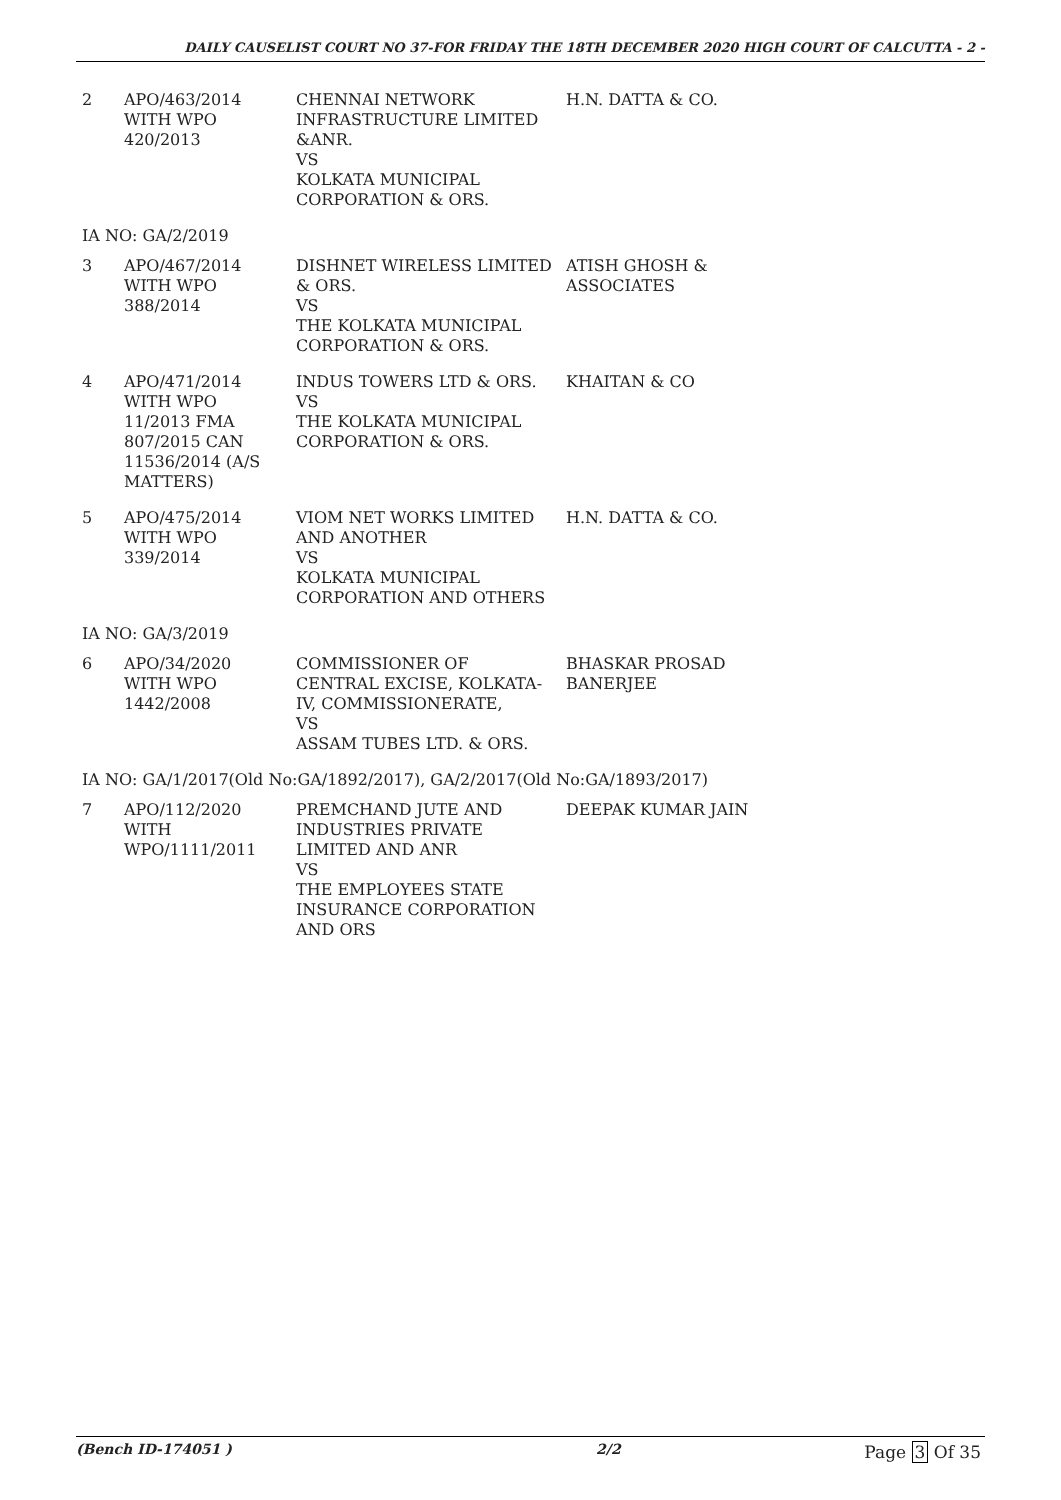DAILY CAUSELIST COURT NO 37-FOR FRIDAY THE 18TH DECEMBER 2020 HIGH COURT OF CALCUTTA - 2 -
| 2 | APO/463/2014 WITH WPO 420/2013 | CHENNAI NETWORK INFRASTRUCTURE LIMITED &ANR. VS KOLKATA MUNICIPAL CORPORATION & ORS. | H.N. DATTA & CO. |
| IA NO: GA/2/2019 | | | |
| 3 | APO/467/2014 WITH WPO 388/2014 | DISHNET WIRELESS LIMITED & ORS. VS THE KOLKATA MUNICIPAL CORPORATION & ORS. | ATISH GHOSH & ASSOCIATES |
| 4 | APO/471/2014 WITH WPO 11/2013 FMA 807/2015 CAN 11536/2014 (A/S MATTERS) | INDUS TOWERS LTD & ORS. VS THE KOLKATA MUNICIPAL CORPORATION & ORS. | KHAITAN & CO |
| 5 | APO/475/2014 WITH WPO 339/2014 | VIOM NET WORKS LIMITED AND ANOTHER VS KOLKATA MUNICIPAL CORPORATION AND OTHERS | H.N. DATTA & CO. |
| IA NO: GA/3/2019 | | | |
| 6 | APO/34/2020 WITH WPO 1442/2008 | COMMISSIONER OF CENTRAL EXCISE, KOLKATA-IV, COMMISSIONERATE, VS ASSAM TUBES LTD. & ORS. | BHASKAR PROSAD BANERJEE |
| IA NO: GA/1/2017(Old No:GA/1892/2017), GA/2/2017(Old No:GA/1893/2017) | | | |
| 7 | APO/112/2020 WITH WPO/1111/2011 | PREMCHAND JUTE AND INDUSTRIES PRIVATE LIMITED AND ANR VS THE EMPLOYEES STATE INSURANCE CORPORATION AND ORS | DEEPAK KUMAR JAIN |
(Bench ID-174051 ) 2/2 Page 3 Of 35